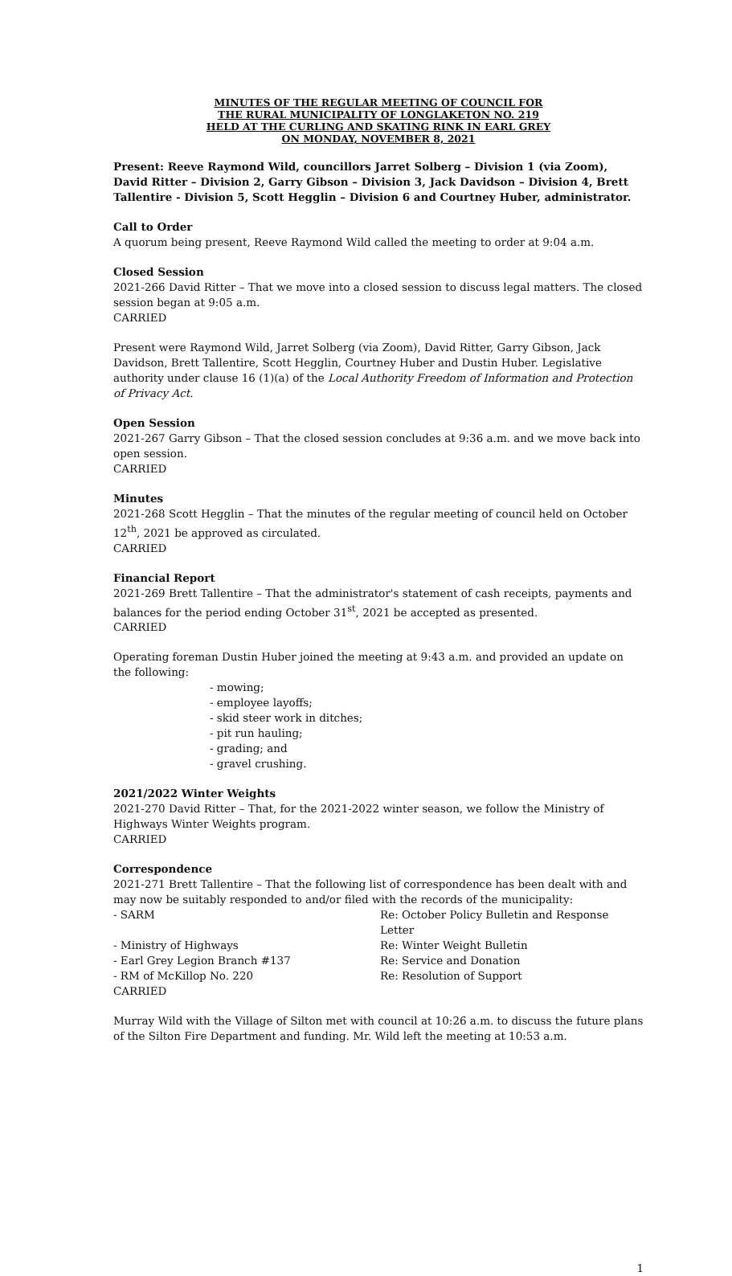MINUTES OF THE REGULAR MEETING OF COUNCIL FOR
THE RURAL MUNICIPALITY OF LONGLAKETON NO. 219
HELD AT THE CURLING AND SKATING RINK IN EARL GREY
ON MONDAY, NOVEMBER 8, 2021
Present: Reeve Raymond Wild, councillors Jarret Solberg – Division 1 (via Zoom), David Ritter – Division 2, Garry Gibson – Division 3, Jack Davidson – Division 4, Brett Tallentire - Division 5, Scott Hegglin – Division 6 and Courtney Huber, administrator.
Call to Order
A quorum being present, Reeve Raymond Wild called the meeting to order at 9:04 a.m.
Closed Session
2021-266 David Ritter – That we move into a closed session to discuss legal matters. The closed session began at 9:05 a.m.
CARRIED
Present were Raymond Wild, Jarret Solberg (via Zoom), David Ritter, Garry Gibson, Jack Davidson, Brett Tallentire, Scott Hegglin, Courtney Huber and Dustin Huber. Legislative authority under clause 16 (1)(a) of the Local Authority Freedom of Information and Protection of Privacy Act.
Open Session
2021-267 Garry Gibson – That the closed session concludes at 9:36 a.m. and we move back into open session.
CARRIED
Minutes
2021-268 Scott Hegglin – That the minutes of the regular meeting of council held on October 12<sup>th</sup>, 2021 be approved as circulated.
CARRIED
Financial Report
2021-269 Brett Tallentire – That the administrator's statement of cash receipts, payments and balances for the period ending October 31<sup>st</sup>, 2021 be accepted as presented.
CARRIED
Operating foreman Dustin Huber joined the meeting at 9:43 a.m. and provided an update on the following:
- mowing;
- employee layoffs;
- skid steer work in ditches;
- pit run hauling;
- grading; and
- gravel crushing.
2021/2022 Winter Weights
2021-270 David Ritter – That, for the 2021-2022 winter season, we follow the Ministry of Highways Winter Weights program.
CARRIED
Correspondence
2021-271 Brett Tallentire – That the following list of correspondence has been dealt with and may now be suitably responded to and/or filed with the records of the municipality:
- SARM
Re: October Policy Bulletin and Response
Letter
- Ministry of Highways
Re: Winter Weight Bulletin
- Earl Grey Legion Branch #137
Re: Service and Donation
- RM of McKillop No. 220
Re: Resolution of Support
CARRIED
Murray Wild with the Village of Silton met with council at 10:26 a.m. to discuss the future plans of the Silton Fire Department and funding. Mr. Wild left the meeting at 10:53 a.m.
1